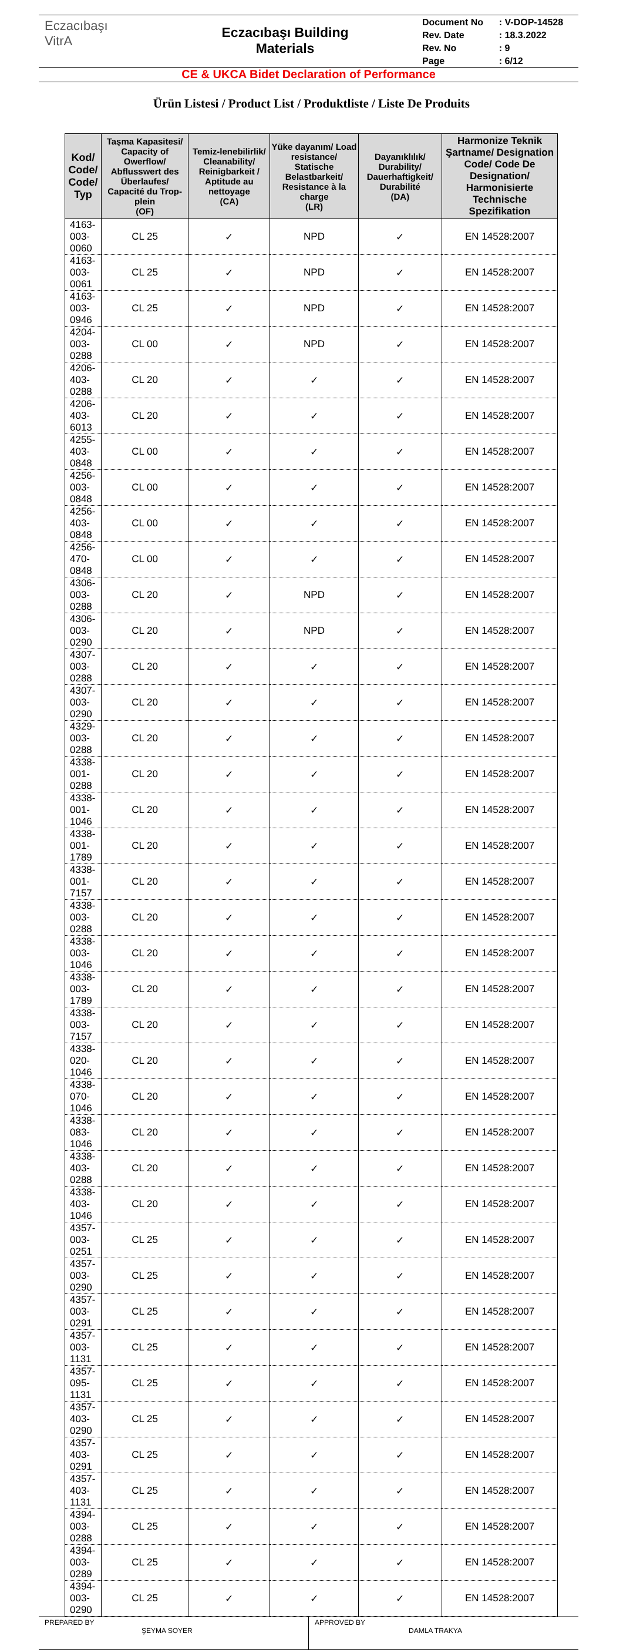Eczacıbaşı
VitrA
Eczacıbaşı Building
Materials
| Document No | : V-DOP-14528 |
| Rev. Date | : 18.3.2022 |
| Rev. No | : 9 |
| Page | : 6/12 |
CE & UKCA Bidet Declaration of Performance
Ürün Listesi / Product List / Produktliste / Liste De Produits
| Kod/ Code/ Code/ Typ | Taşma Kapasitesi/ Capacity of Owerflow/ Abflusswert des Überlaufes/ Capacité du Trop-plein (OF) | Temiz-lenebilirlik/ Cleanability/ Reinigbarkeit / Aptitude au nettoyage (CA) | Yüke dayanım/ Load resistance/ Statische Belastbarkeit/ Resistance à la charge (LR) | Dayanıklılık/ Durability/ Dauerhaftigkeit/ Durabilité (DA) | Harmonize Teknik Şartname/ Designation Code/ Code De Designation/ Harmonisierte Technische Spezifikation |
| --- | --- | --- | --- | --- | --- |
| 4163-003-0060 | CL 25 | ✓ | NPD | ✓ | EN 14528:2007 |
| 4163-003-0061 | CL 25 | ✓ | NPD | ✓ | EN 14528:2007 |
| 4163-003-0946 | CL 25 | ✓ | NPD | ✓ | EN 14528:2007 |
| 4204-003-0288 | CL 00 | ✓ | NPD | ✓ | EN 14528:2007 |
| 4206-403-0288 | CL 20 | ✓ | ✓ | ✓ | EN 14528:2007 |
| 4206-403-6013 | CL 20 | ✓ | ✓ | ✓ | EN 14528:2007 |
| 4255-403-0848 | CL 00 | ✓ | ✓ | ✓ | EN 14528:2007 |
| 4256-003-0848 | CL 00 | ✓ | ✓ | ✓ | EN 14528:2007 |
| 4256-403-0848 | CL 00 | ✓ | ✓ | ✓ | EN 14528:2007 |
| 4256-470-0848 | CL 00 | ✓ | ✓ | ✓ | EN 14528:2007 |
| 4306-003-0288 | CL 20 | ✓ | NPD | ✓ | EN 14528:2007 |
| 4306-003-0290 | CL 20 | ✓ | NPD | ✓ | EN 14528:2007 |
| 4307-003-0288 | CL 20 | ✓ | ✓ | ✓ | EN 14528:2007 |
| 4307-003-0290 | CL 20 | ✓ | ✓ | ✓ | EN 14528:2007 |
| 4329-003-0288 | CL 20 | ✓ | ✓ | ✓ | EN 14528:2007 |
| 4338-001-0288 | CL 20 | ✓ | ✓ | ✓ | EN 14528:2007 |
| 4338-001-1046 | CL 20 | ✓ | ✓ | ✓ | EN 14528:2007 |
| 4338-001-1789 | CL 20 | ✓ | ✓ | ✓ | EN 14528:2007 |
| 4338-001-7157 | CL 20 | ✓ | ✓ | ✓ | EN 14528:2007 |
| 4338-003-0288 | CL 20 | ✓ | ✓ | ✓ | EN 14528:2007 |
| 4338-003-1046 | CL 20 | ✓ | ✓ | ✓ | EN 14528:2007 |
| 4338-003-1789 | CL 20 | ✓ | ✓ | ✓ | EN 14528:2007 |
| 4338-003-7157 | CL 20 | ✓ | ✓ | ✓ | EN 14528:2007 |
| 4338-020-1046 | CL 20 | ✓ | ✓ | ✓ | EN 14528:2007 |
| 4338-070-1046 | CL 20 | ✓ | ✓ | ✓ | EN 14528:2007 |
| 4338-083-1046 | CL 20 | ✓ | ✓ | ✓ | EN 14528:2007 |
| 4338-403-0288 | CL 20 | ✓ | ✓ | ✓ | EN 14528:2007 |
| 4338-403-1046 | CL 20 | ✓ | ✓ | ✓ | EN 14528:2007 |
| 4357-003-0251 | CL 25 | ✓ | ✓ | ✓ | EN 14528:2007 |
| 4357-003-0290 | CL 25 | ✓ | ✓ | ✓ | EN 14528:2007 |
| 4357-003-0291 | CL 25 | ✓ | ✓ | ✓ | EN 14528:2007 |
| 4357-003-1131 | CL 25 | ✓ | ✓ | ✓ | EN 14528:2007 |
| 4357-095-1131 | CL 25 | ✓ | ✓ | ✓ | EN 14528:2007 |
| 4357-403-0290 | CL 25 | ✓ | ✓ | ✓ | EN 14528:2007 |
| 4357-403-0291 | CL 25 | ✓ | ✓ | ✓ | EN 14528:2007 |
| 4357-403-1131 | CL 25 | ✓ | ✓ | ✓ | EN 14528:2007 |
| 4394-003-0288 | CL 25 | ✓ | ✓ | ✓ | EN 14528:2007 |
| 4394-003-0289 | CL 25 | ✓ | ✓ | ✓ | EN 14528:2007 |
| 4394-003-0290 | CL 25 | ✓ | ✓ | ✓ | EN 14528:2007 |
PREPARED BY
ŞEYMA SOYER
APPROVED BY
DAMLA TRAKYA